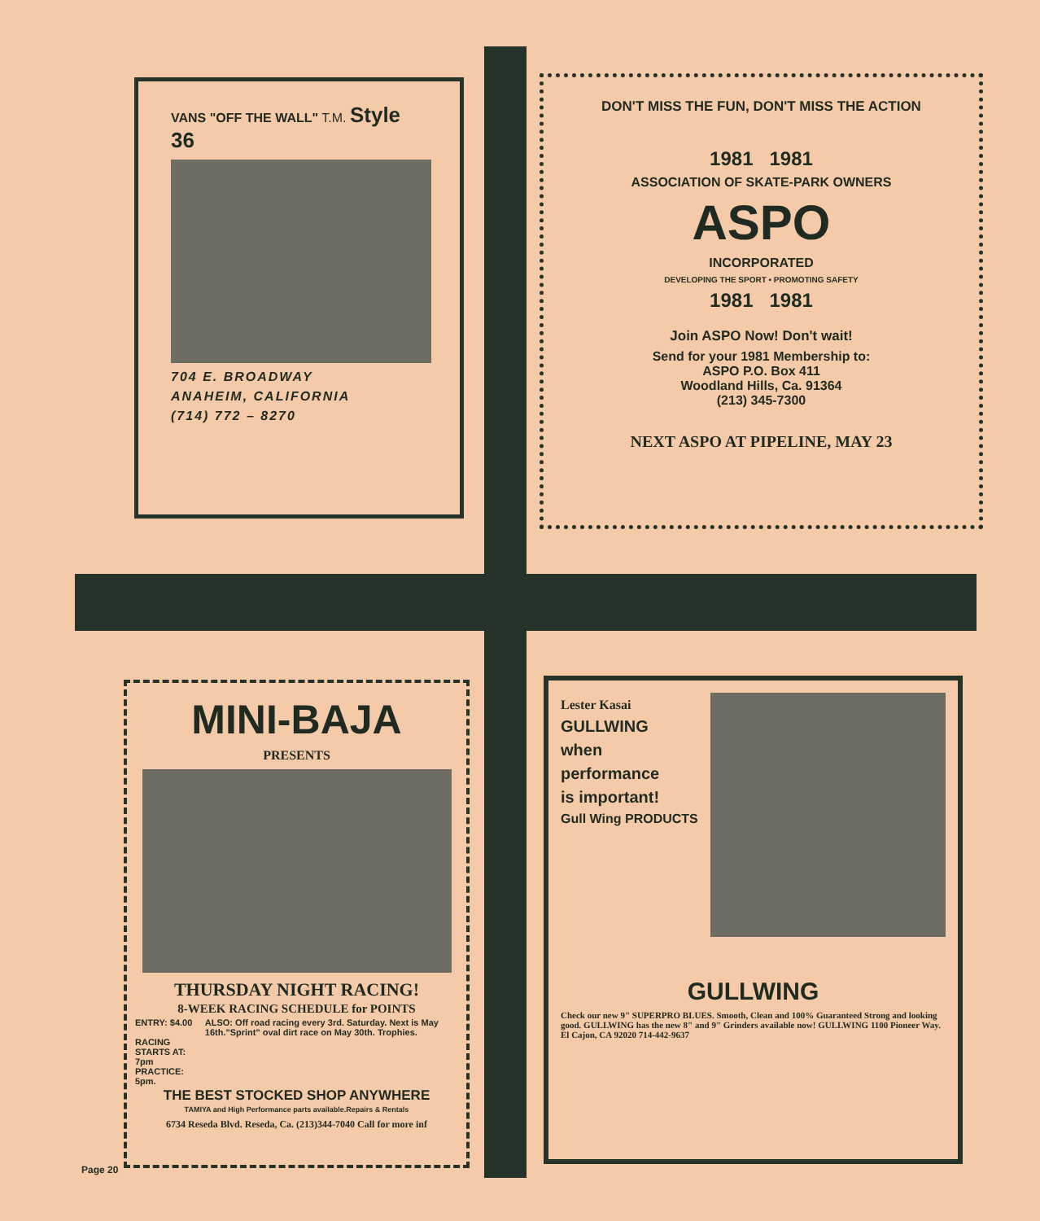VANS "OFF THE WALL" T.M. Style 36
704 E. BROADWAY
ANAHEIM, CALIFORNIA
(714) 772 – 8270
DON'T MISS THE FUN, DON'T MISS THE ACTION
1981 1981
ASSOCIATION OF SKATE-PARK OWNERS
ASPO
INCORPORATED
DEVELOPING THE SPORT • PROMOTING SAFETY
1981 1981
Join ASPO Now! Don't wait!
Send for your 1981 Membership to:
ASPO P.O. Box 411
Woodland Hills, Ca. 91364
(213) 345-7300
NEXT ASPO AT PIPELINE, MAY 23
MINI-BAJA
PRESENTS
THURSDAY NIGHT RACING!
8-WEEK RACING SCHEDULE for POINTS
ENTRY: $4.00
RACING STARTS AT: 7pm
PRACTICE: 5pm.
ALSO: Off road racing every 3rd. Saturday. Next is May 16th."Sprint" oval dirt race on May 30th. Trophies.
THE BEST STOCKED SHOP ANYWHERE
TAMIYA and High Performance parts available.Repairs & Rentals
6734 Reseda Blvd. Reseda, Ca. (213)344-7040 Call for more inf
Lester Kasai
GULLWING
when
performance
is important!
Gull Wing PRODUCTS
GULLWING
Check our new 9" SUPERPRO BLUES. Smooth, Clean and 100% Guaranteed Strong and looking good. GULLWING has the new 8" and 9" Grinders available now! GULLWING 1100 Pioneer Way. El Cajon, CA 92020 714-442-9637
Page 20